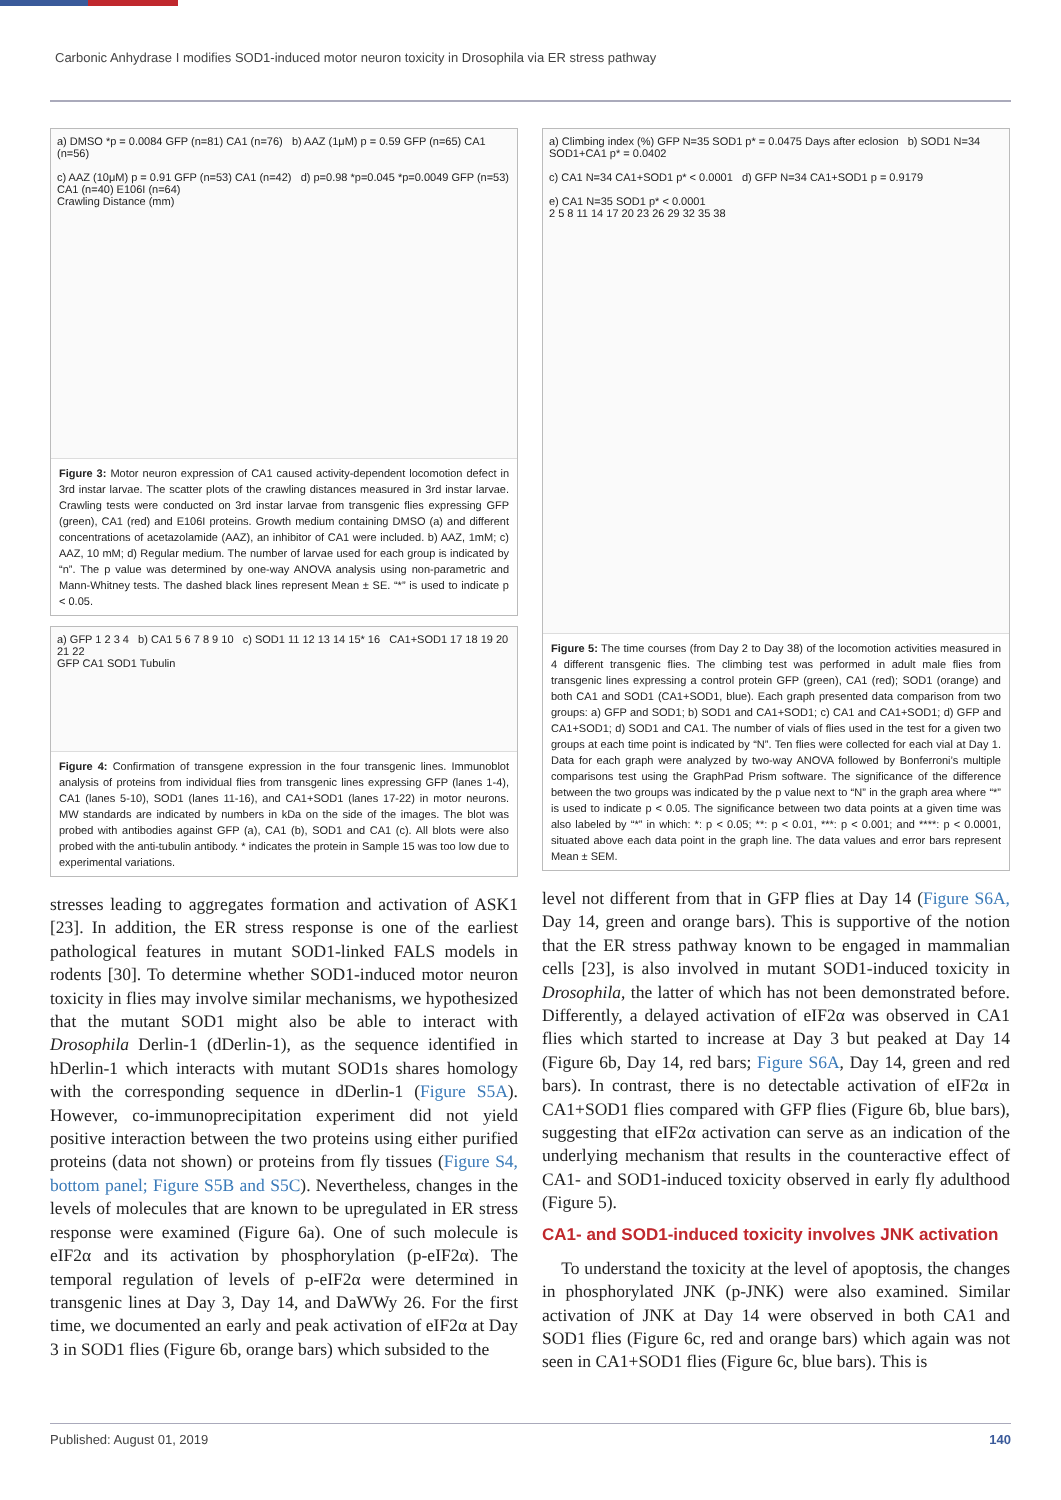Carbonic Anhydrase I modifies SOD1-induced motor neuron toxicity in Drosophila via ER stress pathway
a) DMSO *p = 0.0084 GFP (n=81) CA1 (n=76) b) AAZ (1μM) p = 0.59 GFP (n=65) CA1 (n=56)
c) AAZ (10μM) p = 0.91 GFP (n=53) CA1 (n=42) d) p=0.98 *p=0.045 *p=0.0049 GFP (n=53) CA1 (n=40) E106I (n=64)
Crawling Distance (mm)
Figure 3: Motor neuron expression of CA1 caused activity-dependent locomotion defect in 3rd instar larvae. The scatter plots of the crawling distances measured in 3rd instar larvae. Crawling tests were conducted on 3rd instar larvae from transgenic flies expressing GFP (green), CA1 (red) and E106I proteins. Growth medium containing DMSO (a) and different concentrations of acetazolamide (AAZ), an inhibitor of CA1 were included. b) AAZ, 1mM; c) AAZ, 10 mM; d) Regular medium. The number of larvae used for each group is indicated by “n”. The p value was determined by one-way ANOVA analysis using non-parametric and Mann-Whitney tests. The dashed black lines represent Mean ± SE. “*” is used to indicate p < 0.05.
a) GFP 1 2 3 4 b) CA1 5 6 7 8 9 10 c) SOD1 11 12 13 14 15* 16 CA1+SOD1 17 18 19 20 21 22
GFP CA1 SOD1 Tubulin
Figure 4: Confirmation of transgene expression in the four transgenic lines. Immunoblot analysis of proteins from individual flies from transgenic lines expressing GFP (lanes 1-4), CA1 (lanes 5-10), SOD1 (lanes 11-16), and CA1+SOD1 (lanes 17-22) in motor neurons. MW standards are indicated by numbers in kDa on the side of the images. The blot was probed with antibodies against GFP (a), CA1 (b), SOD1 and CA1 (c). All blots were also probed with the anti-tubulin antibody. * indicates the protein in Sample 15 was too low due to experimental variations.
stresses leading to aggregates formation and activation of ASK1 [23]. In addition, the ER stress response is one of the earliest pathological features in mutant SOD1-linked FALS models in rodents [30]. To determine whether SOD1-induced motor neuron toxicity in flies may involve similar mechanisms, we hypothesized that the mutant SOD1 might also be able to interact with Drosophila Derlin-1 (dDerlin-1), as the sequence identified in hDerlin-1 which interacts with mutant SOD1s shares homology with the corresponding sequence in dDerlin-1 (Figure S5A). However, co-immunoprecipitation experiment did not yield positive interaction between the two proteins using either purified proteins (data not shown) or proteins from fly tissues (Figure S4, bottom panel; Figure S5B and S5C). Nevertheless, changes in the levels of molecules that are known to be upregulated in ER stress response were examined (Figure 6a). One of such molecule is eIF2α and its activation by phosphorylation (p-eIF2α). The temporal regulation of levels of p-eIF2α were determined in transgenic lines at Day 3, Day 14, and DaWWy 26. For the first time, we documented an early and peak activation of eIF2α at Day 3 in SOD1 flies (Figure 6b, orange bars) which subsided to the
a) Climbing index (%) GFP N=35 SOD1 p* = 0.0475 Days after eclosion b) SOD1 N=34 SOD1+CA1 p* = 0.0402
c) CA1 N=34 CA1+SOD1 p* < 0.0001 d) GFP N=34 CA1+SOD1 p = 0.9179
e) CA1 N=35 SOD1 p* < 0.0001
2 5 8 11 14 17 20 23 26 29 32 35 38
Figure 5: The time courses (from Day 2 to Day 38) of the locomotion activities measured in 4 different transgenic flies. The climbing test was performed in adult male flies from transgenic lines expressing a control protein GFP (green), CA1 (red); SOD1 (orange) and both CA1 and SOD1 (CA1+SOD1, blue). Each graph presented data comparison from two groups: a) GFP and SOD1; b) SOD1 and CA1+SOD1; c) CA1 and CA1+SOD1; d) GFP and CA1+SOD1; d) SOD1 and CA1. The number of vials of flies used in the test for a given two groups at each time point is indicated by “N”. Ten flies were collected for each vial at Day 1. Data for each graph were analyzed by two-way ANOVA followed by Bonferroni’s multiple comparisons test using the GraphPad Prism software. The significance of the difference between the two groups was indicated by the p value next to “N” in the graph area where “*” is used to indicate p < 0.05. The significance between two data points at a given time was also labeled by “*” in which: *: p < 0.05; **: p < 0.01, ***: p < 0.001; and ****: p < 0.0001, situated above each data point in the graph line. The data values and error bars represent Mean ± SEM.
level not different from that in GFP flies at Day 14 (Figure S6A, Day 14, green and orange bars). This is supportive of the notion that the ER stress pathway known to be engaged in mammalian cells [23], is also involved in mutant SOD1-induced toxicity in Drosophila, the latter of which has not been demonstrated before. Differently, a delayed activation of eIF2α was observed in CA1 flies which started to increase at Day 3 but peaked at Day 14 (Figure 6b, Day 14, red bars; Figure S6A, Day 14, green and red bars). In contrast, there is no detectable activation of eIF2α in CA1+SOD1 flies compared with GFP flies (Figure 6b, blue bars), suggesting that eIF2α activation can serve as an indication of the underlying mechanism that results in the counteractive effect of CA1- and SOD1-induced toxicity observed in early fly adulthood (Figure 5).
CA1- and SOD1-induced toxicity involves JNK activation
To understand the toxicity at the level of apoptosis, the changes in phosphorylated JNK (p-JNK) were also examined. Similar activation of JNK at Day 14 were observed in both CA1 and SOD1 flies (Figure 6c, red and orange bars) which again was not seen in CA1+SOD1 flies (Figure 6c, blue bars). This is
Published: August 01, 2019 140